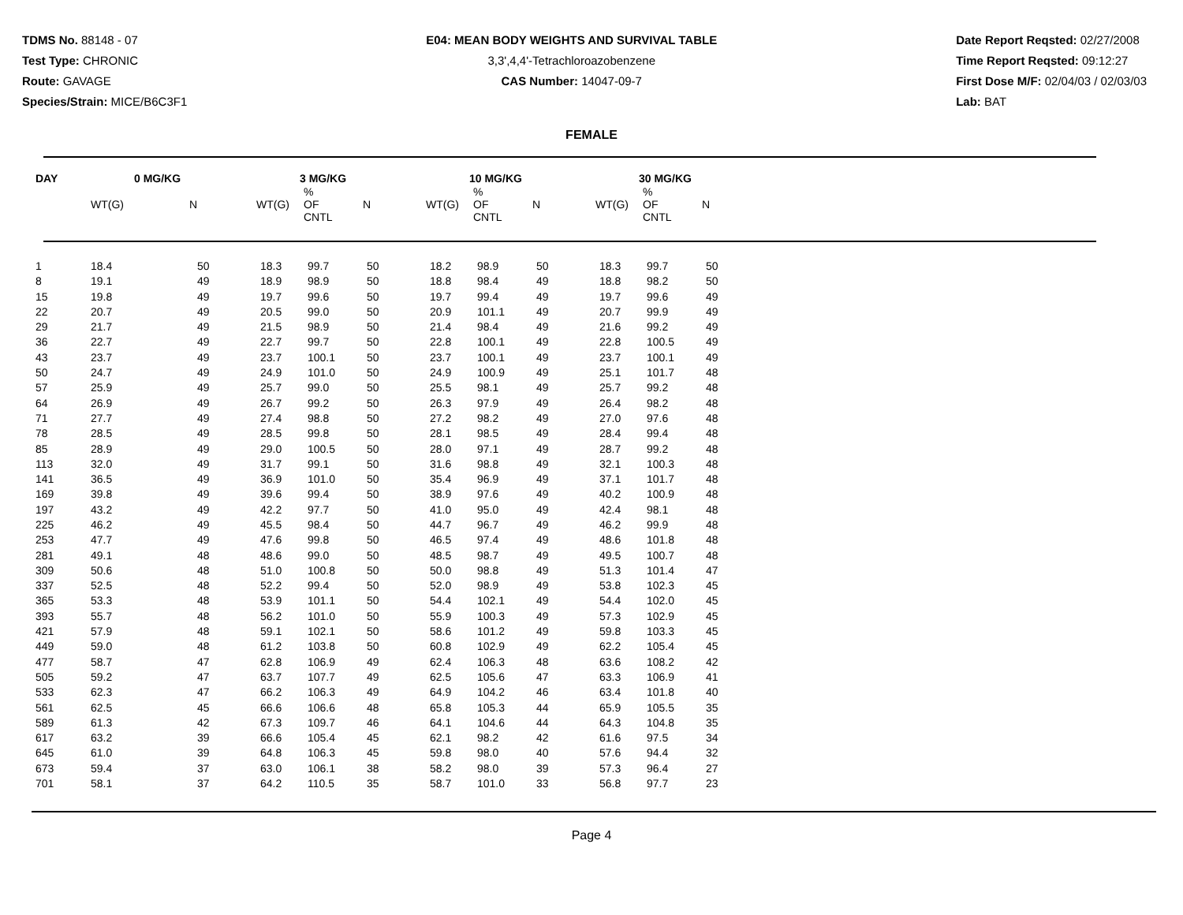TDMS No. 88148 - 07
Test Type: CHRONIC
Route: GAVAGE
Species/Strain: MICE/B6C3F1
E04: MEAN BODY WEIGHTS AND SURVIVAL TABLE
3,3',4,4'-Tetrachloroazobenzene
CAS Number: 14047-09-7
Date Report Reqsted: 02/27/2008
Time Report Reqsted: 09:12:27
First Dose M/F: 02/04/03 / 02/03/03
Lab: BAT
FEMALE
| DAY | 0 MG/KG | | 3 MG/KG | | | 10 MG/KG | | | 30 MG/KG | | |
| --- | --- | --- | --- | --- | --- | --- | --- | --- | --- | --- | --- |
| | WT(G) | N | WT(G) | % OF CNTL | N | WT(G) | % OF CNTL | N | WT(G) | % OF CNTL | N |
| 1 | 18.4 | 50 | 18.3 | 99.7 | 50 | 18.2 | 98.9 | 50 | 18.3 | 99.7 | 50 |
| 8 | 19.1 | 49 | 18.9 | 98.9 | 50 | 18.8 | 98.4 | 49 | 18.8 | 98.2 | 50 |
| 15 | 19.8 | 49 | 19.7 | 99.6 | 50 | 19.7 | 99.4 | 49 | 19.7 | 99.6 | 49 |
| 22 | 20.7 | 49 | 20.5 | 99.0 | 50 | 20.9 | 101.1 | 49 | 20.7 | 99.9 | 49 |
| 29 | 21.7 | 49 | 21.5 | 98.9 | 50 | 21.4 | 98.4 | 49 | 21.6 | 99.2 | 49 |
| 36 | 22.7 | 49 | 22.7 | 99.7 | 50 | 22.8 | 100.1 | 49 | 22.8 | 100.5 | 49 |
| 43 | 23.7 | 49 | 23.7 | 100.1 | 50 | 23.7 | 100.1 | 49 | 23.7 | 100.1 | 49 |
| 50 | 24.7 | 49 | 24.9 | 101.0 | 50 | 24.9 | 100.9 | 49 | 25.1 | 101.7 | 48 |
| 57 | 25.9 | 49 | 25.7 | 99.0 | 50 | 25.5 | 98.1 | 49 | 25.7 | 99.2 | 48 |
| 64 | 26.9 | 49 | 26.7 | 99.2 | 50 | 26.3 | 97.9 | 49 | 26.4 | 98.2 | 48 |
| 71 | 27.7 | 49 | 27.4 | 98.8 | 50 | 27.2 | 98.2 | 49 | 27.0 | 97.6 | 48 |
| 78 | 28.5 | 49 | 28.5 | 99.8 | 50 | 28.1 | 98.5 | 49 | 28.4 | 99.4 | 48 |
| 85 | 28.9 | 49 | 29.0 | 100.5 | 50 | 28.0 | 97.1 | 49 | 28.7 | 99.2 | 48 |
| 113 | 32.0 | 49 | 31.7 | 99.1 | 50 | 31.6 | 98.8 | 49 | 32.1 | 100.3 | 48 |
| 141 | 36.5 | 49 | 36.9 | 101.0 | 50 | 35.4 | 96.9 | 49 | 37.1 | 101.7 | 48 |
| 169 | 39.8 | 49 | 39.6 | 99.4 | 50 | 38.9 | 97.6 | 49 | 40.2 | 100.9 | 48 |
| 197 | 43.2 | 49 | 42.2 | 97.7 | 50 | 41.0 | 95.0 | 49 | 42.4 | 98.1 | 48 |
| 225 | 46.2 | 49 | 45.5 | 98.4 | 50 | 44.7 | 96.7 | 49 | 46.2 | 99.9 | 48 |
| 253 | 47.7 | 49 | 47.6 | 99.8 | 50 | 46.5 | 97.4 | 49 | 48.6 | 101.8 | 48 |
| 281 | 49.1 | 48 | 48.6 | 99.0 | 50 | 48.5 | 98.7 | 49 | 49.5 | 100.7 | 48 |
| 309 | 50.6 | 48 | 51.0 | 100.8 | 50 | 50.0 | 98.8 | 49 | 51.3 | 101.4 | 47 |
| 337 | 52.5 | 48 | 52.2 | 99.4 | 50 | 52.0 | 98.9 | 49 | 53.8 | 102.3 | 45 |
| 365 | 53.3 | 48 | 53.9 | 101.1 | 50 | 54.4 | 102.1 | 49 | 54.4 | 102.0 | 45 |
| 393 | 55.7 | 48 | 56.2 | 101.0 | 50 | 55.9 | 100.3 | 49 | 57.3 | 102.9 | 45 |
| 421 | 57.9 | 48 | 59.1 | 102.1 | 50 | 58.6 | 101.2 | 49 | 59.8 | 103.3 | 45 |
| 449 | 59.0 | 48 | 61.2 | 103.8 | 50 | 60.8 | 102.9 | 49 | 62.2 | 105.4 | 45 |
| 477 | 58.7 | 47 | 62.8 | 106.9 | 49 | 62.4 | 106.3 | 48 | 63.6 | 108.2 | 42 |
| 505 | 59.2 | 47 | 63.7 | 107.7 | 49 | 62.5 | 105.6 | 47 | 63.3 | 106.9 | 41 |
| 533 | 62.3 | 47 | 66.2 | 106.3 | 49 | 64.9 | 104.2 | 46 | 63.4 | 101.8 | 40 |
| 561 | 62.5 | 45 | 66.6 | 106.6 | 48 | 65.8 | 105.3 | 44 | 65.9 | 105.5 | 35 |
| 589 | 61.3 | 42 | 67.3 | 109.7 | 46 | 64.1 | 104.6 | 44 | 64.3 | 104.8 | 35 |
| 617 | 63.2 | 39 | 66.6 | 105.4 | 45 | 62.1 | 98.2 | 42 | 61.6 | 97.5 | 34 |
| 645 | 61.0 | 39 | 64.8 | 106.3 | 45 | 59.8 | 98.0 | 40 | 57.6 | 94.4 | 32 |
| 673 | 59.4 | 37 | 63.0 | 106.1 | 38 | 58.2 | 98.0 | 39 | 57.3 | 96.4 | 27 |
| 701 | 58.1 | 37 | 64.2 | 110.5 | 35 | 58.7 | 101.0 | 33 | 56.8 | 97.7 | 23 |
Page 4